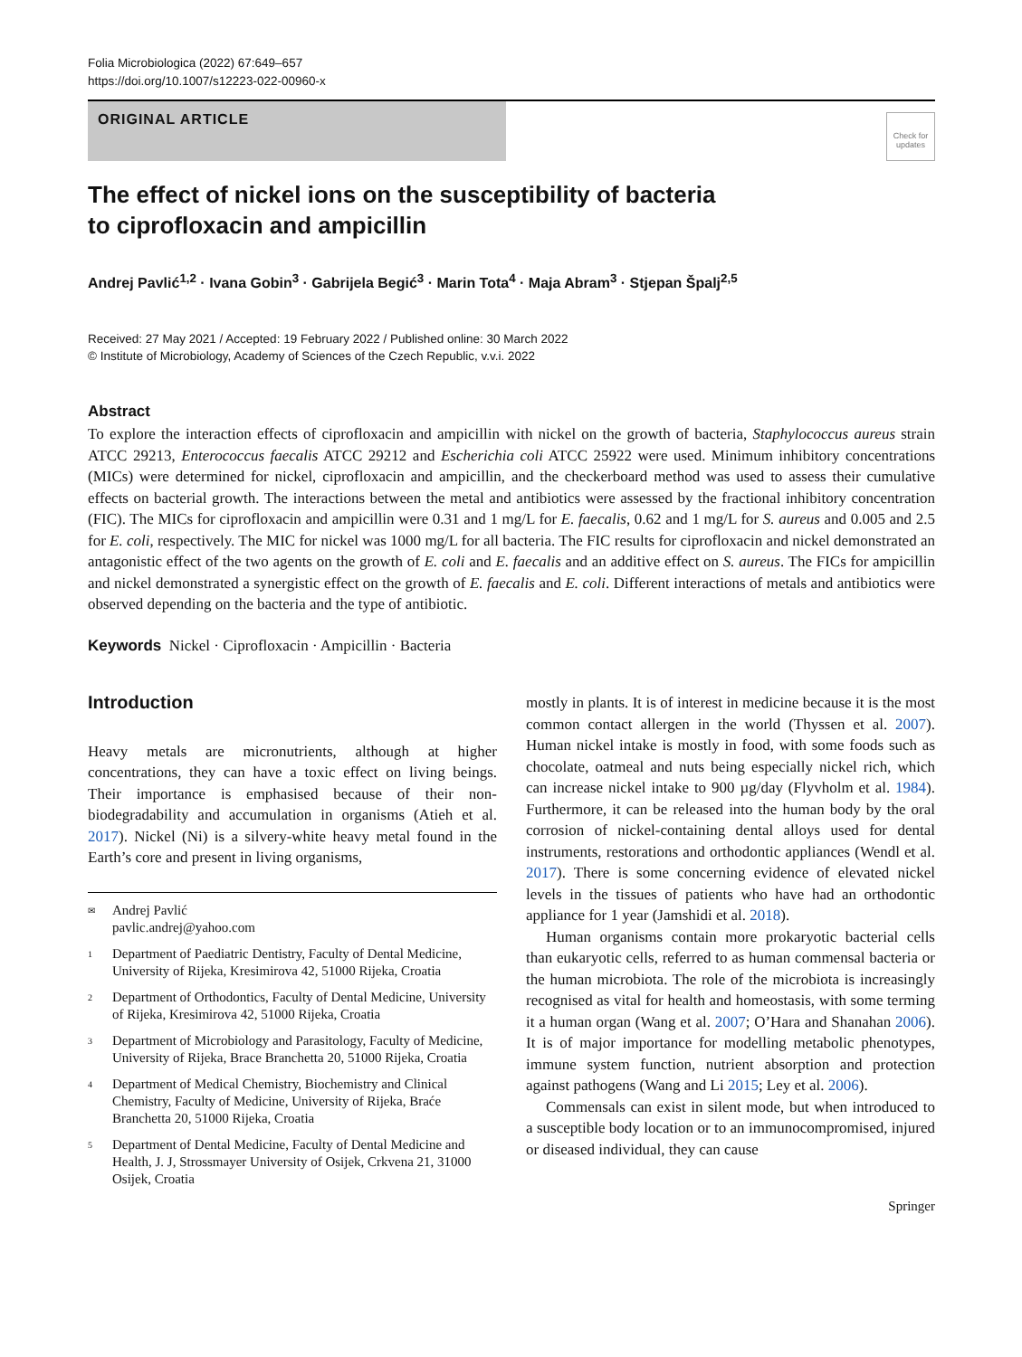Folia Microbiologica (2022) 67:649–657
https://doi.org/10.1007/s12223-022-00960-x
ORIGINAL ARTICLE
Check for updates
The effect of nickel ions on the susceptibility of bacteria
to ciprofloxacin and ampicillin
Andrej Pavlić<sup>1,2</sup> · Ivana Gobin<sup>3</sup> · Gabrijela Begić<sup>3</sup> · Marin Tota<sup>4</sup> · Maja Abram<sup>3</sup> · Stjepan Špalj<sup>2,5</sup>
Received: 27 May 2021 / Accepted: 19 February 2022 / Published online: 30 March 2022
© Institute of Microbiology, Academy of Sciences of the Czech Republic, v.v.i. 2022
Abstract
To explore the interaction effects of ciprofloxacin and ampicillin with nickel on the growth of bacteria, Staphylococcus aureus strain ATCC 29213, Enterococcus faecalis ATCC 29212 and Escherichia coli ATCC 25922 were used. Minimum inhibitory concentrations (MICs) were determined for nickel, ciprofloxacin and ampicillin, and the checkerboard method was used to assess their cumulative effects on bacterial growth. The interactions between the metal and antibiotics were assessed by the fractional inhibitory concentration (FIC). The MICs for ciprofloxacin and ampicillin were 0.31 and 1 mg/L for E. faecalis, 0.62 and 1 mg/L for S. aureus and 0.005 and 2.5 for E. coli, respectively. The MIC for nickel was 1000 mg/L for all bacteria. The FIC results for ciprofloxacin and nickel demonstrated an antagonistic effect of the two agents on the growth of E. coli and E. faecalis and an additive effect on S. aureus. The FICs for ampicillin and nickel demonstrated a synergistic effect on the growth of E. faecalis and E. coli. Different interactions of metals and antibiotics were observed depending on the bacteria and the type of antibiotic.
Keywords Nickel · Ciprofloxacin · Ampicillin · Bacteria
Introduction
Heavy metals are micronutrients, although at higher concentrations, they can have a toxic effect on living beings. Their importance is emphasised because of their non-biodegradability and accumulation in organisms (Atieh et al. 2017). Nickel (Ni) is a silvery-white heavy metal found in the Earth’s core and present in living organisms,
✉ Andrej Pavlić
pavlic.andrej@yahoo.com
1 Department of Paediatric Dentistry, Faculty of Dental Medicine, University of Rijeka, Kresimirova 42, 51000 Rijeka, Croatia
2 Department of Orthodontics, Faculty of Dental Medicine, University of Rijeka, Kresimirova 42, 51000 Rijeka, Croatia
3 Department of Microbiology and Parasitology, Faculty of Medicine, University of Rijeka, Brace Branchetta 20, 51000 Rijeka, Croatia
4 Department of Medical Chemistry, Biochemistry and Clinical Chemistry, Faculty of Medicine, University of Rijeka, Braće Branchetta 20, 51000 Rijeka, Croatia
5 Department of Dental Medicine, Faculty of Dental Medicine and Health, J. J, Strossmayer University of Osijek, Crkvena 21, 31000 Osijek, Croatia
mostly in plants. It is of interest in medicine because it is the most common contact allergen in the world (Thyssen et al. 2007). Human nickel intake is mostly in food, with some foods such as chocolate, oatmeal and nuts being especially nickel rich, which can increase nickel intake to 900 µg/day (Flyvholm et al. 1984). Furthermore, it can be released into the human body by the oral corrosion of nickel-containing dental alloys used for dental instruments, restorations and orthodontic appliances (Wendl et al. 2017). There is some concerning evidence of elevated nickel levels in the tissues of patients who have had an orthodontic appliance for 1 year (Jamshidi et al. 2018).
Human organisms contain more prokaryotic bacterial cells than eukaryotic cells, referred to as human commensal bacteria or the human microbiota. The role of the microbiota is increasingly recognised as vital for health and homeostasis, with some terming it a human organ (Wang et al. 2007; O’Hara and Shanahan 2006). It is of major importance for modelling metabolic phenotypes, immune system function, nutrient absorption and protection against pathogens (Wang and Li 2015; Ley et al. 2006).
Commensals can exist in silent mode, but when introduced to a susceptible body location or to an immunocompromised, injured or diseased individual, they can cause
Springer